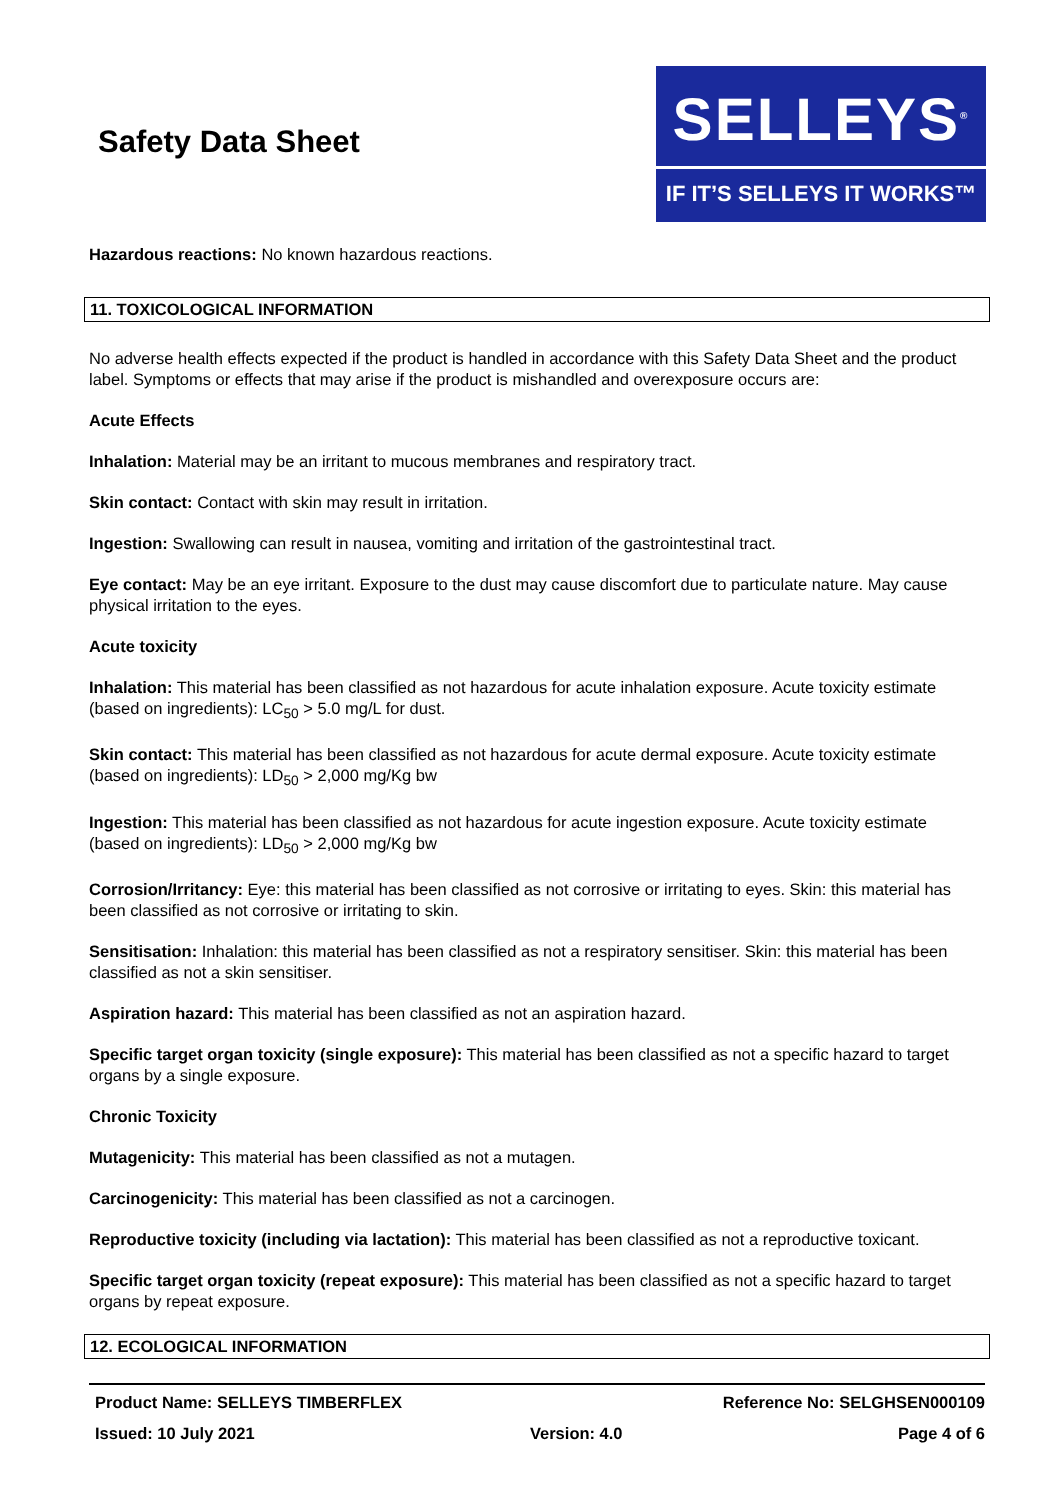Safety Data Sheet
SELLEYS<sup>®</sup>
IF IT’S SELLEYS IT WORKS™
Hazardous reactions: No known hazardous reactions.
11. TOXICOLOGICAL INFORMATION
No adverse health effects expected if the product is handled in accordance with this Safety Data Sheet and the product label. Symptoms or effects that may arise if the product is mishandled and overexposure occurs are:
Acute Effects
Inhalation: Material may be an irritant to mucous membranes and respiratory tract.
Skin contact: Contact with skin may result in irritation.
Ingestion: Swallowing can result in nausea, vomiting and irritation of the gastrointestinal tract.
Eye contact: May be an eye irritant. Exposure to the dust may cause discomfort due to particulate nature. May cause physical irritation to the eyes.
Acute toxicity
Inhalation: This material has been classified as not hazardous for acute inhalation exposure. Acute toxicity estimate (based on ingredients): LC<sub>50</sub> > 5.0 mg/L for dust.
Skin contact: This material has been classified as not hazardous for acute dermal exposure. Acute toxicity estimate (based on ingredients): LD<sub>50</sub> > 2,000 mg/Kg bw
Ingestion: This material has been classified as not hazardous for acute ingestion exposure. Acute toxicity estimate (based on ingredients): LD<sub>50</sub> > 2,000 mg/Kg bw
Corrosion/Irritancy: Eye: this material has been classified as not corrosive or irritating to eyes. Skin: this material has been classified as not corrosive or irritating to skin.
Sensitisation: Inhalation: this material has been classified as not a respiratory sensitiser. Skin: this material has been classified as not a skin sensitiser.
Aspiration hazard: This material has been classified as not an aspiration hazard.
Specific target organ toxicity (single exposure): This material has been classified as not a specific hazard to target organs by a single exposure.
Chronic Toxicity
Mutagenicity: This material has been classified as not a mutagen.
Carcinogenicity: This material has been classified as not a carcinogen.
Reproductive toxicity (including via lactation): This material has been classified as not a reproductive toxicant.
Specific target organ toxicity (repeat exposure): This material has been classified as not a specific hazard to target organs by repeat exposure.
12. ECOLOGICAL INFORMATION
Product Name: SELLEYS TIMBERFLEX Reference No: SELGHSEN000109
Issued: 10 July 2021 Version: 4.0 Page 4 of 6